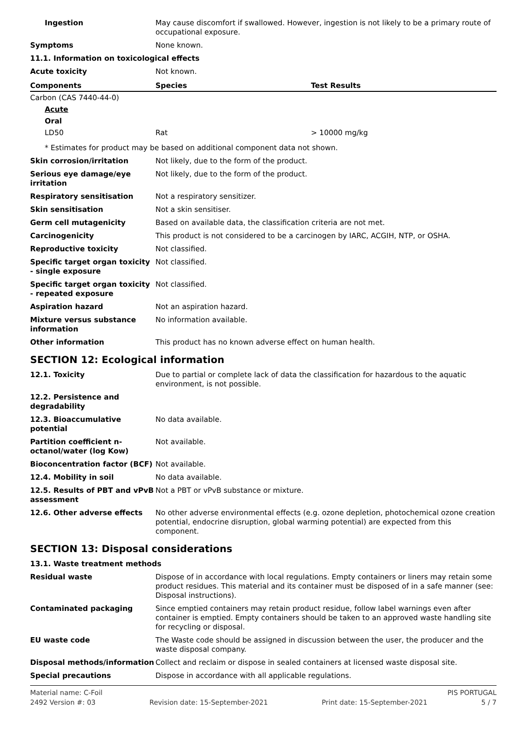Ingestion May cause discomfort if swallowed. However, ingestion is not likely to be a primary route of occupational exposure.
Symptoms None known.
11.1. Information on toxicological effects
Acute toxicity Not known.
| Components | Species | Test Results |
| --- | --- | --- |
| Carbon (CAS 7440-44-0) | | |
| Acute | | |
| Oral | | |
| LD50 | Rat | > 10000 mg/kg |
* Estimates for product may be based on additional component data not shown.
Skin corrosion/irritation Not likely, due to the form of the product.
Serious eye damage/eye irritation
Not likely, due to the form of the product.
Respiratory sensitisation Not a respiratory sensitizer.
Skin sensitisation Not a skin sensitiser.
Germ cell mutagenicity Based on available data, the classification criteria are not met.
Carcinogenicity This product is not considered to be a carcinogen by IARC, ACGIH, NTP, or OSHA.
Reproductive toxicity Not classified.
Specific target organ toxicity - single exposure
Not classified.
Specific target organ toxicity - repeated exposure
Not classified.
Aspiration hazard Not an aspiration hazard.
Mixture versus substance information
No information available.
Other information This product has no known adverse effect on human health.
SECTION 12: Ecological information
12.1. Toxicity Due to partial or complete lack of data the classification for hazardous to the aquatic environment, is not possible.
12.2. Persistence and degradability
12.3. Bioaccumulative potential
No data available.
Partition coefficient n-octanol/water (log Kow)
Not available.
Bioconcentration factor (BCF)
Not available.
12.4. Mobility in soil No data available.
12.5. Results of PBT and vPvB assessment
Not a PBT or vPvB substance or mixture.
12.6. Other adverse effects No other adverse environmental effects (e.g. ozone depletion, photochemical ozone creation potential, endocrine disruption, global warming potential) are expected from this component.
SECTION 13: Disposal considerations
13.1. Waste treatment methods
Residual waste Dispose of in accordance with local regulations. Empty containers or liners may retain some product residues. This material and its container must be disposed of in a safe manner (see: Disposal instructions).
Contaminated packaging Since emptied containers may retain product residue, follow label warnings even after container is emptied. Empty containers should be taken to an approved waste handling site for recycling or disposal.
EU waste code The Waste code should be assigned in discussion between the user, the producer and the waste disposal company.
Disposal methods/information Collect and reclaim or dispose in sealed containers at licensed waste disposal site.
Special precautions Dispose in accordance with all applicable regulations.
Material name: C-Foil PIS PORTUGAL
2492 Version #: 03 Revision date: 15-September-2021 Print date: 15-September-2021 5 / 7